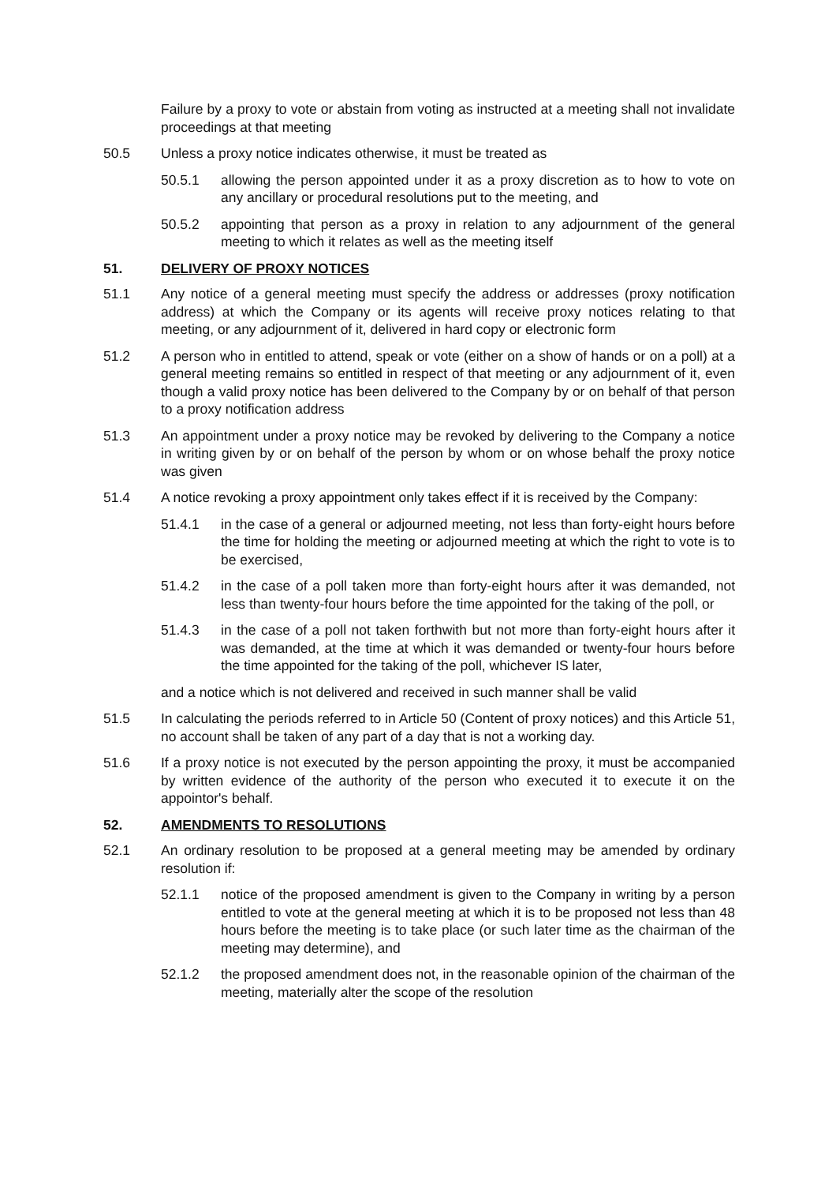Failure by a proxy to vote or abstain from voting as instructed at a meeting shall not invalidate proceedings at that meeting
50.5 Unless a proxy notice indicates otherwise, it must be treated as
50.5.1 allowing the person appointed under it as a proxy discretion as to how to vote on any ancillary or procedural resolutions put to the meeting, and
50.5.2 appointing that person as a proxy in relation to any adjournment of the general meeting to which it relates as well as the meeting itself
51. DELIVERY OF PROXY NOTICES
51.1 Any notice of a general meeting must specify the address or addresses (proxy notification address) at which the Company or its agents will receive proxy notices relating to that meeting, or any adjournment of it, delivered in hard copy or electronic form
51.2 A person who in entitled to attend, speak or vote (either on a show of hands or on a poll) at a general meeting remains so entitled in respect of that meeting or any adjournment of it, even though a valid proxy notice has been delivered to the Company by or on behalf of that person to a proxy notification address
51.3 An appointment under a proxy notice may be revoked by delivering to the Company a notice in writing given by or on behalf of the person by whom or on whose behalf the proxy notice was given
51.4 A notice revoking a proxy appointment only takes effect if it is received by the Company:
51.4.1 in the case of a general or adjourned meeting, not less than forty-eight hours before the time for holding the meeting or adjourned meeting at which the right to vote is to be exercised,
51.4.2 in the case of a poll taken more than forty-eight hours after it was demanded, not less than twenty-four hours before the time appointed for the taking of the poll, or
51.4.3 in the case of a poll not taken forthwith but not more than forty-eight hours after it was demanded, at the time at which it was demanded or twenty-four hours before the time appointed for the taking of the poll, whichever IS later,
and a notice which is not delivered and received in such manner shall be valid
51.5 In calculating the periods referred to in Article 50 (Content of proxy notices) and this Article 51, no account shall be taken of any part of a day that is not a working day.
51.6 If a proxy notice is not executed by the person appointing the proxy, it must be accompanied by written evidence of the authority of the person who executed it to execute it on the appointor's behalf.
52. AMENDMENTS TO RESOLUTIONS
52.1 An ordinary resolution to be proposed at a general meeting may be amended by ordinary resolution if:
52.1.1 notice of the proposed amendment is given to the Company in writing by a person entitled to vote at the general meeting at which it is to be proposed not less than 48 hours before the meeting is to take place (or such later time as the chairman of the meeting may determine), and
52.1.2 the proposed amendment does not, in the reasonable opinion of the chairman of the meeting, materially alter the scope of the resolution